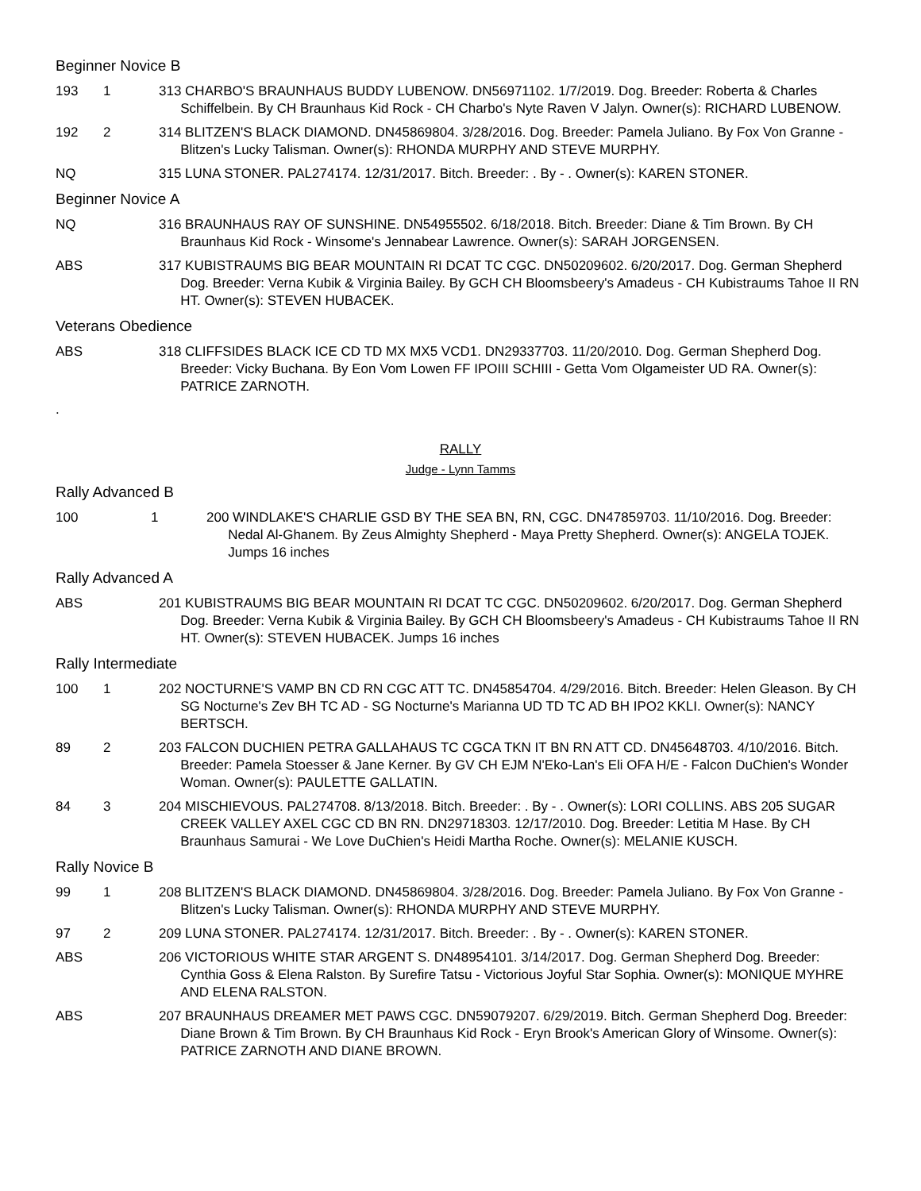Beginner Novice B
193 1 313 CHARBO'S BRAUNHAUS BUDDY LUBENOW. DN56971102. 1/7/2019. Dog. Breeder: Roberta & Charles Schiffelbein. By CH Braunhaus Kid Rock - CH Charbo's Nyte Raven V Jalyn. Owner(s): RICHARD LUBENOW.
192 2 314 BLITZEN'S BLACK DIAMOND. DN45869804. 3/28/2016. Dog. Breeder: Pamela Juliano. By Fox Von Granne - Blitzen's Lucky Talisman. Owner(s): RHONDA MURPHY AND STEVE MURPHY.
NQ 315 LUNA STONER. PAL274174. 12/31/2017. Bitch. Breeder: . By - . Owner(s): KAREN STONER.
Beginner Novice A
NQ 316 BRAUNHAUS RAY OF SUNSHINE. DN54955502. 6/18/2018. Bitch. Breeder: Diane & Tim Brown. By CH Braunhaus Kid Rock - Winsome's Jennabear Lawrence. Owner(s): SARAH JORGENSEN.
ABS 317 KUBISTRAUMS BIG BEAR MOUNTAIN RI DCAT TC CGC. DN50209602. 6/20/2017. Dog. German Shepherd Dog. Breeder: Verna Kubik & Virginia Bailey. By GCH CH Bloomsbeery's Amadeus - CH Kubistraums Tahoe II RN HT. Owner(s): STEVEN HUBACEK.
Veterans Obedience
ABS 318 CLIFFSIDES BLACK ICE CD TD MX MX5 VCD1. DN29337703. 11/20/2010. Dog. German Shepherd Dog. Breeder: Vicky Buchana. By Eon Vom Lowen FF IPOIII SCHIII - Getta Vom Olgameister UD RA. Owner(s): PATRICE ZARNOTH.
.
RALLY
Judge - Lynn Tamms
Rally Advanced B
100 1 200 WINDLAKE'S CHARLIE GSD BY THE SEA BN, RN, CGC. DN47859703. 11/10/2016. Dog. Breeder: Nedal Al-Ghanem. By Zeus Almighty Shepherd - Maya Pretty Shepherd. Owner(s): ANGELA TOJEK. Jumps 16 inches
Rally Advanced A
ABS 201 KUBISTRAUMS BIG BEAR MOUNTAIN RI DCAT TC CGC. DN50209602. 6/20/2017. Dog. German Shepherd Dog. Breeder: Verna Kubik & Virginia Bailey. By GCH CH Bloomsbeery's Amadeus - CH Kubistraums Tahoe II RN HT. Owner(s): STEVEN HUBACEK. Jumps 16 inches
Rally Intermediate
100 1 202 NOCTURNE'S VAMP BN CD RN CGC ATT TC. DN45854704. 4/29/2016. Bitch. Breeder: Helen Gleason. By CH SG Nocturne's Zev BH TC AD - SG Nocturne's Marianna UD TD TC AD BH IPO2 KKLI. Owner(s): NANCY BERTSCH.
89 2 203 FALCON DUCHIEN PETRA GALLAHAUS TC CGCA TKN IT BN RN ATT CD. DN45648703. 4/10/2016. Bitch. Breeder: Pamela Stoesser & Jane Kerner. By GV CH EJM N'Eko-Lan's Eli OFA H/E - Falcon DuChien's Wonder Woman. Owner(s): PAULETTE GALLATIN.
84 3 204 MISCHIEVOUS. PAL274708. 8/13/2018. Bitch. Breeder: . By - . Owner(s): LORI COLLINS. ABS 205 SUGAR CREEK VALLEY AXEL CGC CD BN RN. DN29718303. 12/17/2010. Dog. Breeder: Letitia M Hase. By CH Braunhaus Samurai - We Love DuChien's Heidi Martha Roche. Owner(s): MELANIE KUSCH.
Rally Novice B
99 1 208 BLITZEN'S BLACK DIAMOND. DN45869804. 3/28/2016. Dog. Breeder: Pamela Juliano. By Fox Von Granne - Blitzen's Lucky Talisman. Owner(s): RHONDA MURPHY AND STEVE MURPHY.
97 2 209 LUNA STONER. PAL274174. 12/31/2017. Bitch. Breeder: . By - . Owner(s): KAREN STONER.
ABS 206 VICTORIOUS WHITE STAR ARGENT S. DN48954101. 3/14/2017. Dog. German Shepherd Dog. Breeder: Cynthia Goss & Elena Ralston. By Surefire Tatsu - Victorious Joyful Star Sophia. Owner(s): MONIQUE MYHRE AND ELENA RALSTON.
ABS 207 BRAUNHAUS DREAMER MET PAWS CGC. DN59079207. 6/29/2019. Bitch. German Shepherd Dog. Breeder: Diane Brown & Tim Brown. By CH Braunhaus Kid Rock - Eryn Brook's American Glory of Winsome. Owner(s): PATRICE ZARNOTH AND DIANE BROWN.